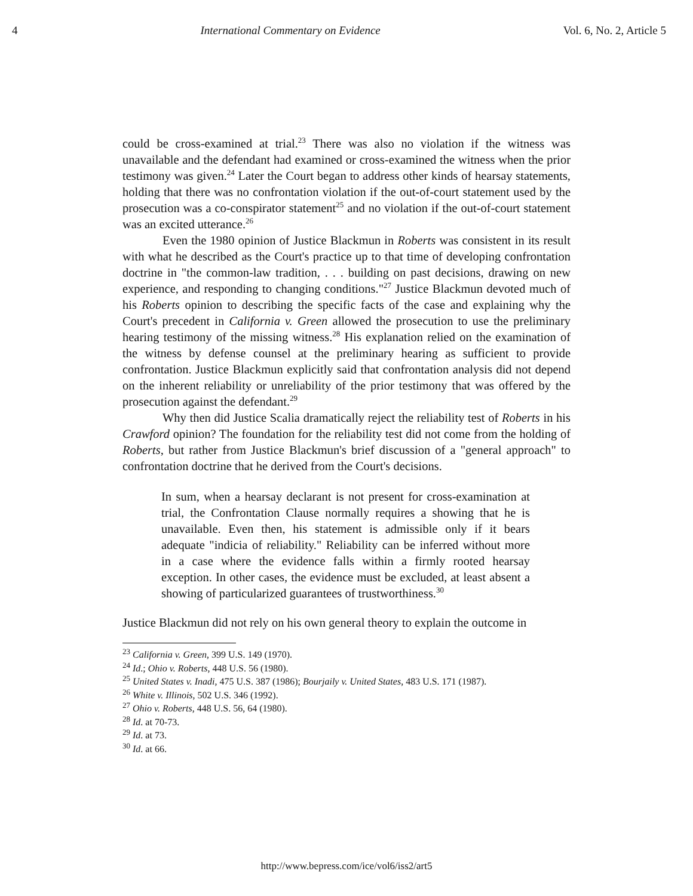4 International Commentary on Evidence Vol. 6, No. 2, Article 5
could be cross-examined at trial.<sup>23</sup> There was also no violation if the witness was unavailable and the defendant had examined or cross-examined the witness when the prior testimony was given.<sup>24</sup> Later the Court began to address other kinds of hearsay statements, holding that there was no confrontation violation if the out-of-court statement used by the prosecution was a co-conspirator statement<sup>25</sup> and no violation if the out-of-court statement was an excited utterance.<sup>26</sup>
Even the 1980 opinion of Justice Blackmun in Roberts was consistent in its result with what he described as the Court's practice up to that time of developing confrontation doctrine in "the common-law tradition, . . . building on past decisions, drawing on new experience, and responding to changing conditions."<sup>27</sup> Justice Blackmun devoted much of his Roberts opinion to describing the specific facts of the case and explaining why the Court's precedent in California v. Green allowed the prosecution to use the preliminary hearing testimony of the missing witness.<sup>28</sup> His explanation relied on the examination of the witness by defense counsel at the preliminary hearing as sufficient to provide confrontation. Justice Blackmun explicitly said that confrontation analysis did not depend on the inherent reliability or unreliability of the prior testimony that was offered by the prosecution against the defendant.<sup>29</sup>
Why then did Justice Scalia dramatically reject the reliability test of Roberts in his Crawford opinion? The foundation for the reliability test did not come from the holding of Roberts, but rather from Justice Blackmun's brief discussion of a "general approach" to confrontation doctrine that he derived from the Court's decisions.
In sum, when a hearsay declarant is not present for cross-examination at trial, the Confrontation Clause normally requires a showing that he is unavailable. Even then, his statement is admissible only if it bears adequate "indicia of reliability." Reliability can be inferred without more in a case where the evidence falls within a firmly rooted hearsay exception. In other cases, the evidence must be excluded, at least absent a showing of particularized guarantees of trustworthiness.<sup>30</sup>
Justice Blackmun did not rely on his own general theory to explain the outcome in
<sup>23</sup> California v. Green, 399 U.S. 149 (1970).
<sup>24</sup> Id.; Ohio v. Roberts, 448 U.S. 56 (1980).
<sup>25</sup> United States v. Inadi, 475 U.S. 387 (1986); Bourjaily v. United States, 483 U.S. 171 (1987).
<sup>26</sup> White v. Illinois, 502 U.S. 346 (1992).
<sup>27</sup> Ohio v. Roberts, 448 U.S. 56, 64 (1980).
<sup>28</sup> Id. at 70-73.
<sup>29</sup> Id. at 73.
<sup>30</sup> Id. at 66.
http://www.bepress.com/ice/vol6/iss2/art5